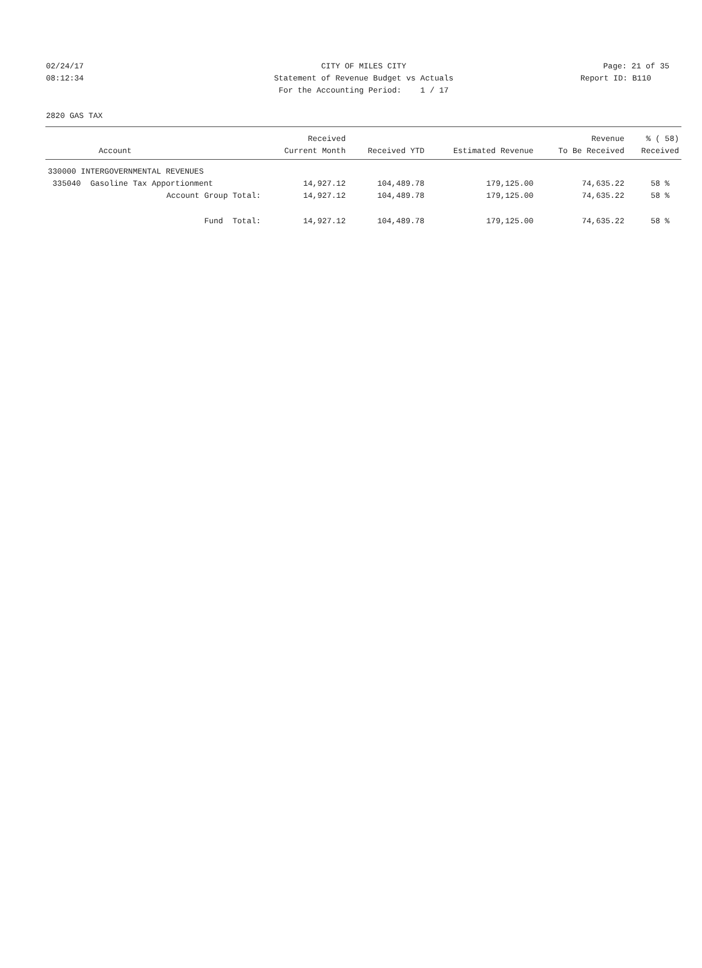02/24/17 CITY OF MILES CITY Page: 21 of 35
08:12:34 Statement of Revenue Budget vs Actuals Report ID: B110
For the Accounting Period: 1 / 17
2820 GAS TAX
| | Received | | | Revenue | % ( 58) |
| --- | --- | --- | --- | --- | --- |
| Account | Current Month | Received YTD | Estimated Revenue | To Be Received | Received |
| 330000 INTERGOVERNMENTAL REVENUES | | | | | |
| 335040 Gasoline Tax Apportionment | 14,927.12 | 104,489.78 | 179,125.00 | 74,635.22 | 58 % |
| Account Group Total: | 14,927.12 | 104,489.78 | 179,125.00 | 74,635.22 | 58 % |
| Fund Total: | 14,927.12 | 104,489.78 | 179,125.00 | 74,635.22 | 58 % |